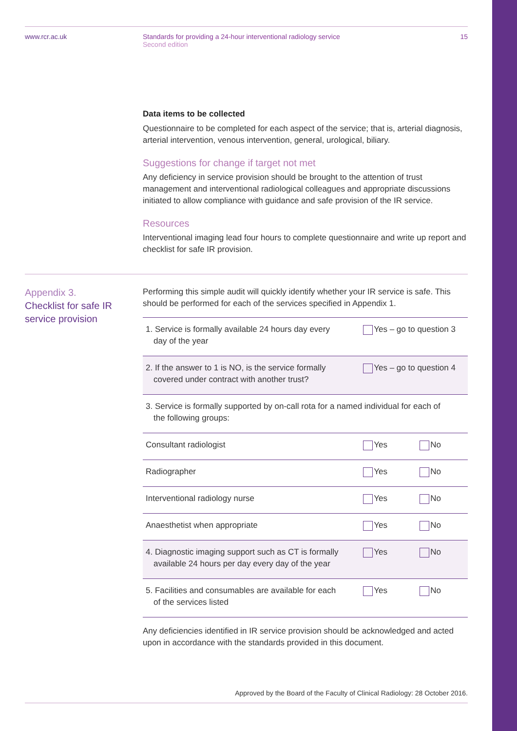www.rcr.ac.uk Standards for providing a 24-hour interventional radiology service
Second edition
15
Data items to be collected
Questionnaire to be completed for each aspect of the service; that is, arterial diagnosis, arterial intervention, venous intervention, general, urological, biliary.
Suggestions for change if target not met
Any deficiency in service provision should be brought to the attention of trust management and interventional radiological colleagues and appropriate discussions initiated to allow compliance with guidance and safe provision of the IR service.
Resources
Interventional imaging lead four hours to complete questionnaire and write up report and checklist for safe IR provision.
Appendix 3.
Checklist for safe IR service provision
Performing this simple audit will quickly identify whether your IR service is safe. This should be performed for each of the services specified in Appendix 1.
| 1. Service is formally available 24 hours day every day of the year | Yes – go to question 3 | |
| 2. If the answer to 1 is NO, is the service formally covered under contract with another trust? | Yes – go to question 4 | |
| 3. Service is formally supported by on-call rota for a named individual for each of the following groups: | | |
| Consultant radiologist | Yes | No |
| Radiographer | Yes | No |
| Interventional radiology nurse | Yes | No |
| Anaesthetist when appropriate | Yes | No |
| 4. Diagnostic imaging support such as CT is formally available 24 hours per day every day of the year | Yes | No |
| 5. Facilities and consumables are available for each of the services listed | Yes | No |
Any deficiencies identified in IR service provision should be acknowledged and acted upon in accordance with the standards provided in this document.
Approved by the Board of the Faculty of Clinical Radiology: 28 October 2016.